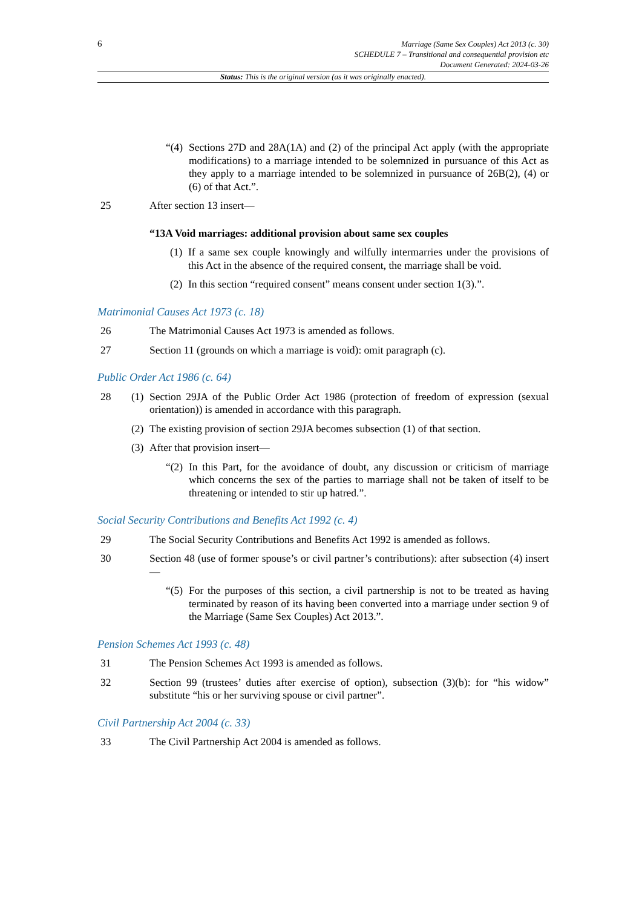6
Marriage (Same Sex Couples) Act 2013 (c. 30)
SCHEDULE 7 – Transitional and consequential provision etc
Document Generated: 2024-03-26
Status: This is the original version (as it was originally enacted).
“(4)
Sections 27D and 28A(1A) and (2) of the principal Act apply (with the appropriate modifications) to a marriage intended to be solemnized in pursuance of this Act as they apply to a marriage intended to be solemnized in pursuance of 26B(2), (4) or (6) of that Act.”.
25 After section 13 insert—
“13A Void marriages: additional provision about same sex couples
(1)
If a same sex couple knowingly and wilfully intermarries under the provisions of this Act in the absence of the required consent, the marriage shall be void.
(2)
In this section “required consent” means consent under section 1(3).”.
Matrimonial Causes Act 1973 (c. 18)
26 The Matrimonial Causes Act 1973 is amended as follows.
27 Section 11 (grounds on which a marriage is void): omit paragraph (c).
Public Order Act 1986 (c. 64)
28 (1)
Section 29JA of the Public Order Act 1986 (protection of freedom of expression (sexual orientation)) is amended in accordance with this paragraph.
(2)
The existing provision of section 29JA becomes subsection (1) of that section.
(3)
After that provision insert—
“(2)
In this Part, for the avoidance of doubt, any discussion or criticism of marriage which concerns the sex of the parties to marriage shall not be taken of itself to be threatening or intended to stir up hatred.”.
Social Security Contributions and Benefits Act 1992 (c. 4)
29 The Social Security Contributions and Benefits Act 1992 is amended as follows.
30 Section 48 (use of former spouse’s or civil partner’s contributions): after subsection (4) insert—
“(5)
For the purposes of this section, a civil partnership is not to be treated as having terminated by reason of its having been converted into a marriage under section 9 of the Marriage (Same Sex Couples) Act 2013.”.
Pension Schemes Act 1993 (c. 48)
31 The Pension Schemes Act 1993 is amended as follows.
32 Section 99 (trustees’ duties after exercise of option), subsection (3)(b): for “his widow” substitute “his or her surviving spouse or civil partner”.
Civil Partnership Act 2004 (c. 33)
33 The Civil Partnership Act 2004 is amended as follows.